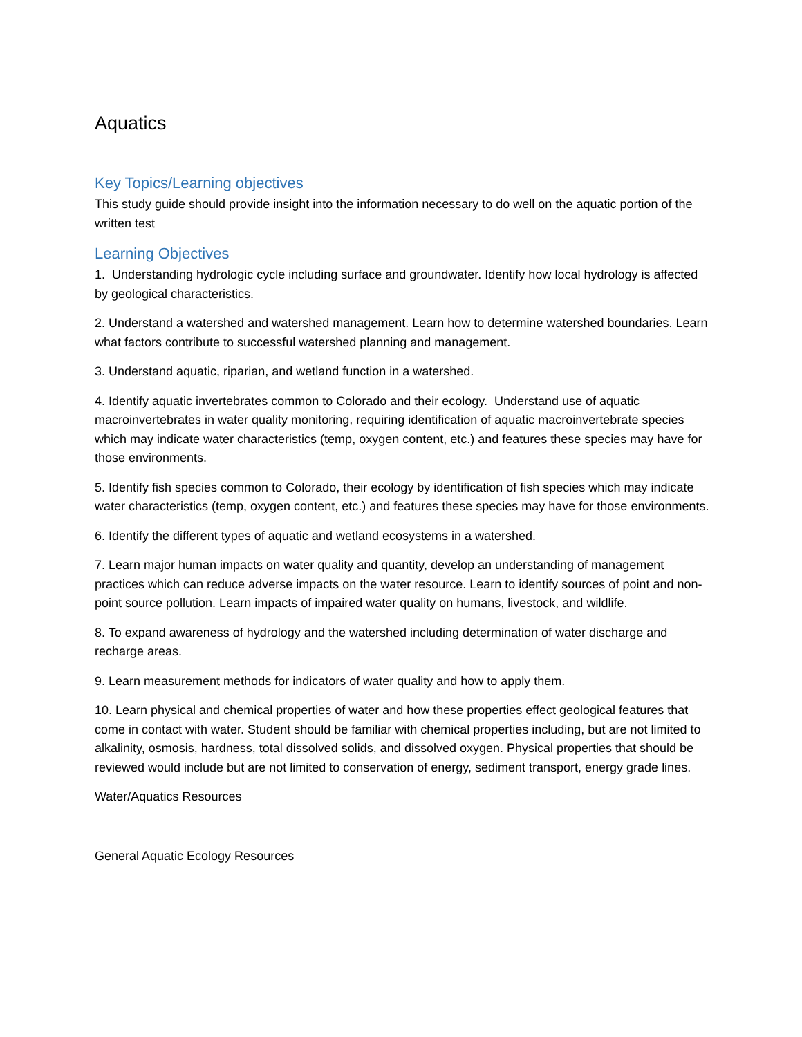Aquatics
Key Topics/Learning objectives
This study guide should provide insight into the information necessary to do well on the aquatic portion of the written test
Learning Objectives
1. Understanding hydrologic cycle including surface and groundwater. Identify how local hydrology is affected by geological characteristics.
2. Understand a watershed and watershed management. Learn how to determine watershed boundaries. Learn what factors contribute to successful watershed planning and management.
3. Understand aquatic, riparian, and wetland function in a watershed.
4. Identify aquatic invertebrates common to Colorado and their ecology. Understand use of aquatic macroinvertebrates in water quality monitoring, requiring identification of aquatic macroinvertebrate species which may indicate water characteristics (temp, oxygen content, etc.) and features these species may have for those environments.
5. Identify fish species common to Colorado, their ecology by identification of fish species which may indicate water characteristics (temp, oxygen content, etc.) and features these species may have for those environments.
6. Identify the different types of aquatic and wetland ecosystems in a watershed.
7. Learn major human impacts on water quality and quantity, develop an understanding of management practices which can reduce adverse impacts on the water resource. Learn to identify sources of point and non-point source pollution. Learn impacts of impaired water quality on humans, livestock, and wildlife.
8. To expand awareness of hydrology and the watershed including determination of water discharge and recharge areas.
9. Learn measurement methods for indicators of water quality and how to apply them.
10. Learn physical and chemical properties of water and how these properties effect geological features that come in contact with water. Student should be familiar with chemical properties including, but are not limited to alkalinity, osmosis, hardness, total dissolved solids, and dissolved oxygen. Physical properties that should be reviewed would include but are not limited to conservation of energy, sediment transport, energy grade lines.
Water/Aquatics Resources
General Aquatic Ecology Resources